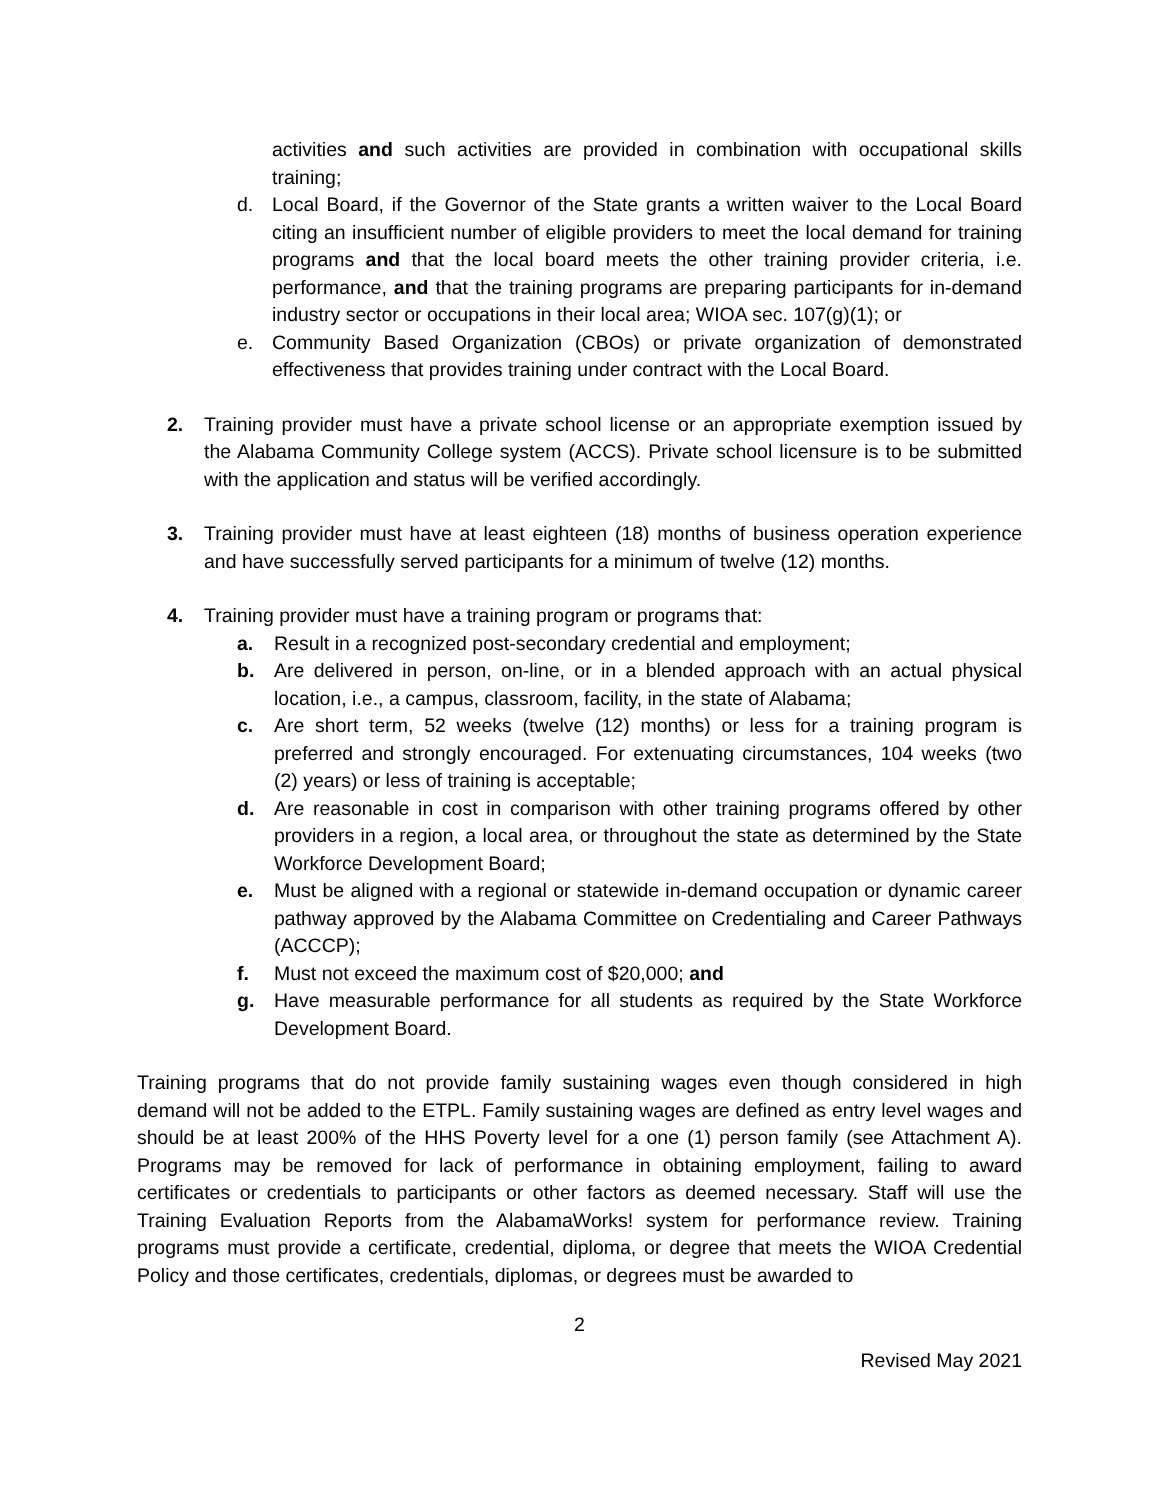activities and such activities are provided in combination with occupational skills training;
d. Local Board, if the Governor of the State grants a written waiver to the Local Board citing an insufficient number of eligible providers to meet the local demand for training programs and that the local board meets the other training provider criteria, i.e. performance, and that the training programs are preparing participants for in-demand industry sector or occupations in their local area; WIOA sec. 107(g)(1); or
e. Community Based Organization (CBOs) or private organization of demonstrated effectiveness that provides training under contract with the Local Board.
2. Training provider must have a private school license or an appropriate exemption issued by the Alabama Community College system (ACCS). Private school licensure is to be submitted with the application and status will be verified accordingly.
3. Training provider must have at least eighteen (18) months of business operation experience and have successfully served participants for a minimum of twelve (12) months.
4. Training provider must have a training program or programs that:
a. Result in a recognized post-secondary credential and employment;
b. Are delivered in person, on-line, or in a blended approach with an actual physical location, i.e., a campus, classroom, facility, in the state of Alabama;
c. Are short term, 52 weeks (twelve (12) months) or less for a training program is preferred and strongly encouraged. For extenuating circumstances, 104 weeks (two (2) years) or less of training is acceptable;
d. Are reasonable in cost in comparison with other training programs offered by other providers in a region, a local area, or throughout the state as determined by the State Workforce Development Board;
e. Must be aligned with a regional or statewide in-demand occupation or dynamic career pathway approved by the Alabama Committee on Credentialing and Career Pathways (ACCCP);
f. Must not exceed the maximum cost of $20,000; and
g. Have measurable performance for all students as required by the State Workforce Development Board.
Training programs that do not provide family sustaining wages even though considered in high demand will not be added to the ETPL. Family sustaining wages are defined as entry level wages and should be at least 200% of the HHS Poverty level for a one (1) person family (see Attachment A). Programs may be removed for lack of performance in obtaining employment, failing to award certificates or credentials to participants or other factors as deemed necessary. Staff will use the Training Evaluation Reports from the AlabamaWorks! system for performance review. Training programs must provide a certificate, credential, diploma, or degree that meets the WIOA Credential Policy and those certificates, credentials, diplomas, or degrees must be awarded to
2
Revised May 2021